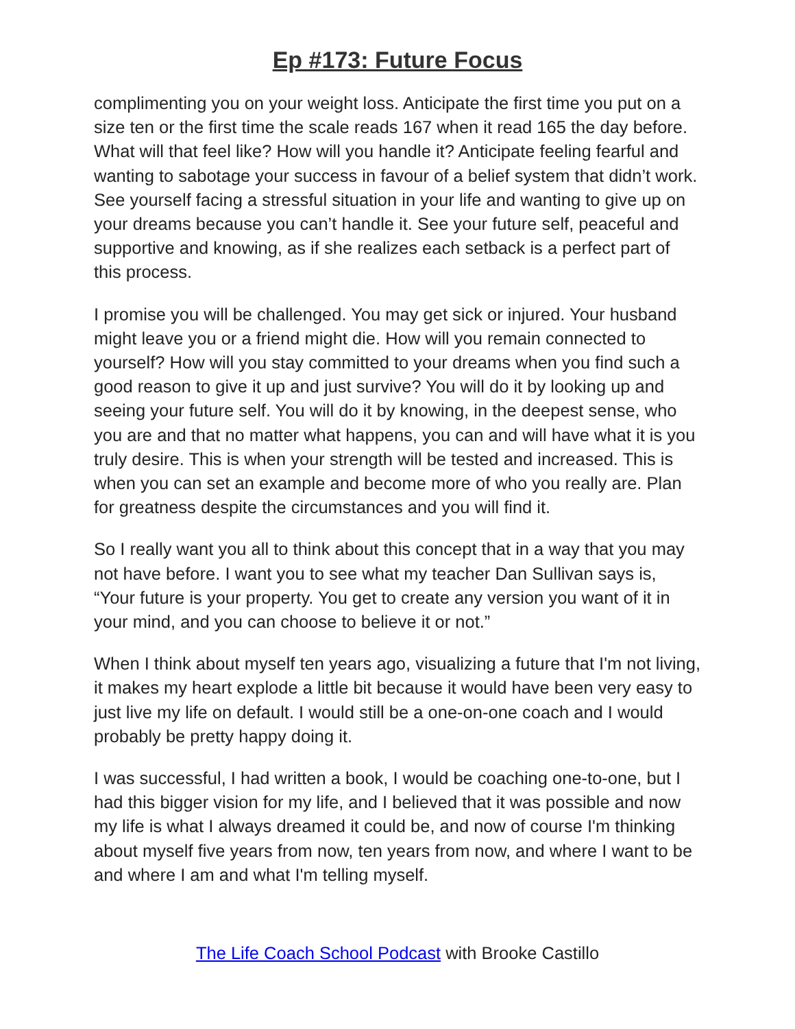Ep #173: Future Focus
complimenting you on your weight loss. Anticipate the first time you put on a size ten or the first time the scale reads 167 when it read 165 the day before. What will that feel like? How will you handle it? Anticipate feeling fearful and wanting to sabotage your success in favour of a belief system that didn’t work. See yourself facing a stressful situation in your life and wanting to give up on your dreams because you can’t handle it. See your future self, peaceful and supportive and knowing, as if she realizes each setback is a perfect part of this process.
I promise you will be challenged. You may get sick or injured. Your husband might leave you or a friend might die. How will you remain connected to yourself? How will you stay committed to your dreams when you find such a good reason to give it up and just survive? You will do it by looking up and seeing your future self. You will do it by knowing, in the deepest sense, who you are and that no matter what happens, you can and will have what it is you truly desire. This is when your strength will be tested and increased. This is when you can set an example and become more of who you really are. Plan for greatness despite the circumstances and you will find it.
So I really want you all to think about this concept that in a way that you may not have before. I want you to see what my teacher Dan Sullivan says is, “Your future is your property. You get to create any version you want of it in your mind, and you can choose to believe it or not.”
When I think about myself ten years ago, visualizing a future that I'm not living, it makes my heart explode a little bit because it would have been very easy to just live my life on default. I would still be a one-on-one coach and I would probably be pretty happy doing it.
I was successful, I had written a book, I would be coaching one-to-one, but I had this bigger vision for my life, and I believed that it was possible and now my life is what I always dreamed it could be, and now of course I'm thinking about myself five years from now, ten years from now, and where I want to be and where I am and what I'm telling myself.
The Life Coach School Podcast with Brooke Castillo